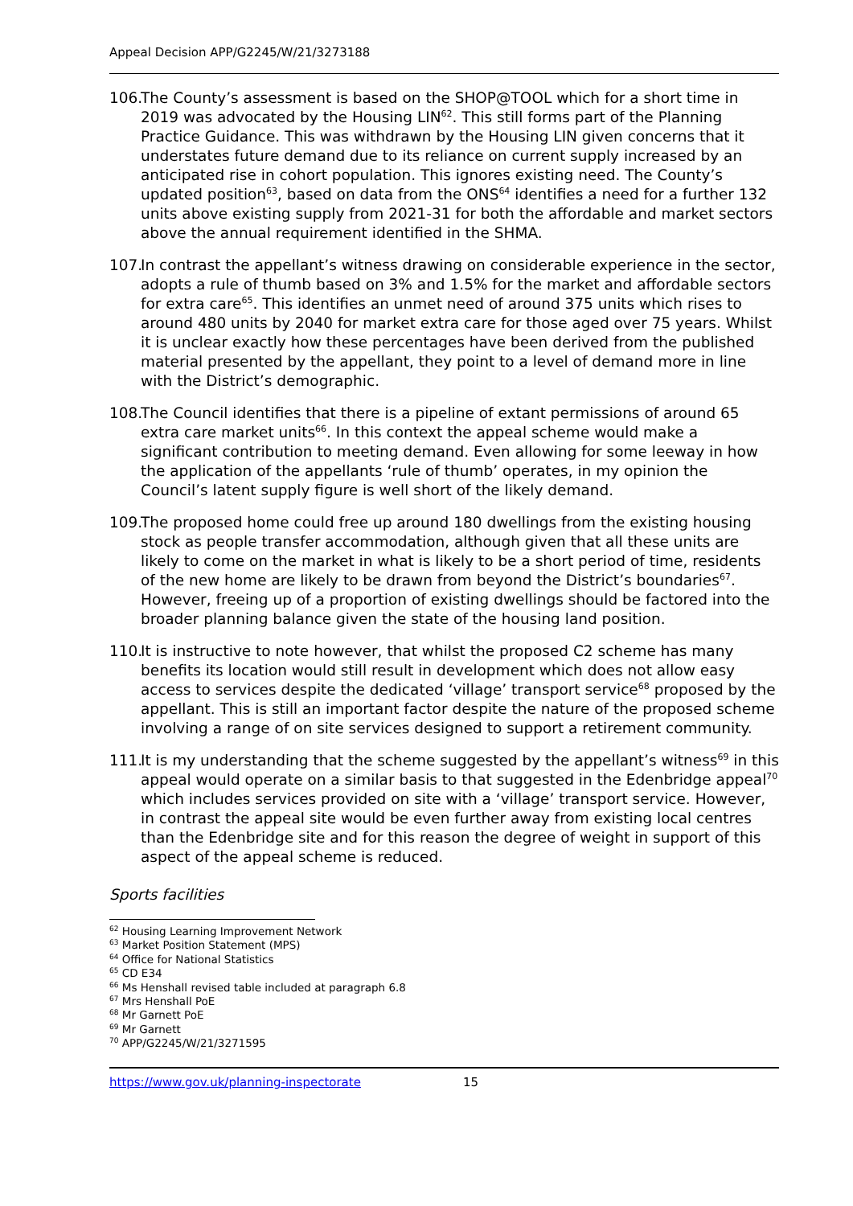Appeal Decision APP/G2245/W/21/3273188
106. The County’s assessment is based on the SHOP@TOOL which for a short time in 2019 was advocated by the Housing LIN<sup>62</sup>. This still forms part of the Planning Practice Guidance. This was withdrawn by the Housing LIN given concerns that it understates future demand due to its reliance on current supply increased by an anticipated rise in cohort population. This ignores existing need. The County’s updated position<sup>63</sup>, based on data from the ONS<sup>64</sup> identifies a need for a further 132 units above existing supply from 2021-31 for both the affordable and market sectors above the annual requirement identified in the SHMA.
107. In contrast the appellant’s witness drawing on considerable experience in the sector, adopts a rule of thumb based on 3% and 1.5% for the market and affordable sectors for extra care<sup>65</sup>. This identifies an unmet need of around 375 units which rises to around 480 units by 2040 for market extra care for those aged over 75 years. Whilst it is unclear exactly how these percentages have been derived from the published material presented by the appellant, they point to a level of demand more in line with the District’s demographic.
108. The Council identifies that there is a pipeline of extant permissions of around 65 extra care market units<sup>66</sup>. In this context the appeal scheme would make a significant contribution to meeting demand. Even allowing for some leeway in how the application of the appellants ‘rule of thumb’ operates, in my opinion the Council’s latent supply figure is well short of the likely demand.
109. The proposed home could free up around 180 dwellings from the existing housing stock as people transfer accommodation, although given that all these units are likely to come on the market in what is likely to be a short period of time, residents of the new home are likely to be drawn from beyond the District’s boundaries<sup>67</sup>. However, freeing up of a proportion of existing dwellings should be factored into the broader planning balance given the state of the housing land position.
110. It is instructive to note however, that whilst the proposed C2 scheme has many benefits its location would still result in development which does not allow easy access to services despite the dedicated ‘village’ transport service<sup>68</sup> proposed by the appellant. This is still an important factor despite the nature of the proposed scheme involving a range of on site services designed to support a retirement community.
111. It is my understanding that the scheme suggested by the appellant’s witness<sup>69</sup> in this appeal would operate on a similar basis to that suggested in the Edenbridge appeal<sup>70</sup> which includes services provided on site with a ‘village’ transport service. However, in contrast the appeal site would be even further away from existing local centres than the Edenbridge site and for this reason the degree of weight in support of this aspect of the appeal scheme is reduced.
Sports facilities
<sup>62</sup> Housing Learning Improvement Network
<sup>63</sup> Market Position Statement (MPS)
<sup>64</sup> Office for National Statistics
<sup>65</sup> CD E34
<sup>66</sup> Ms Henshall revised table included at paragraph 6.8
<sup>67</sup> Mrs Henshall PoE
<sup>68</sup> Mr Garnett PoE
<sup>69</sup> Mr Garnett
<sup>70</sup> APP/G2245/W/21/3271595
https://www.gov.uk/planning-inspectorate 15